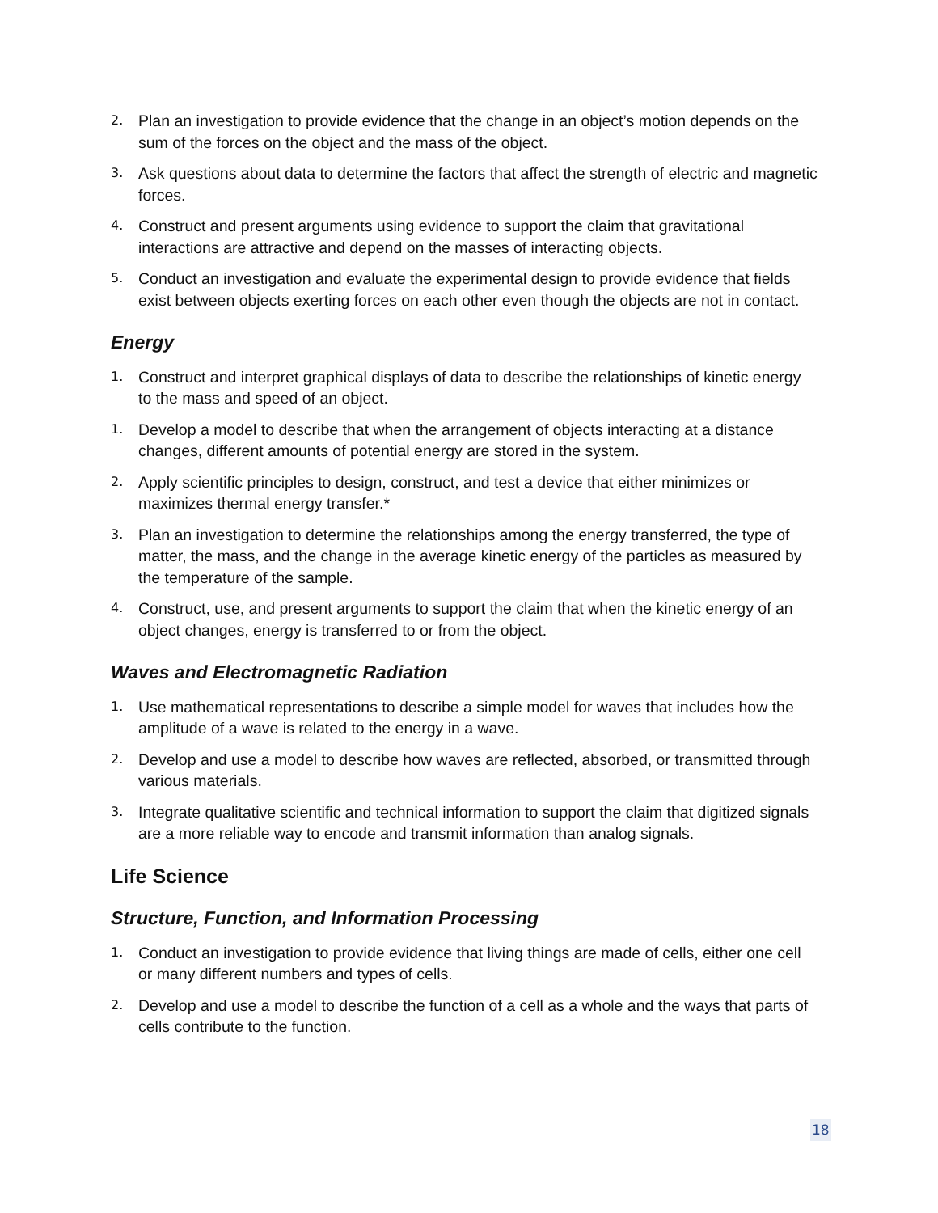2. Plan an investigation to provide evidence that the change in an object’s motion depends on the sum of the forces on the object and the mass of the object.
3. Ask questions about data to determine the factors that affect the strength of electric and magnetic forces.
4. Construct and present arguments using evidence to support the claim that gravitational interactions are attractive and depend on the masses of interacting objects.
5. Conduct an investigation and evaluate the experimental design to provide evidence that fields exist between objects exerting forces on each other even though the objects are not in contact.
Energy
1. Construct and interpret graphical displays of data to describe the relationships of kinetic energy to the mass and speed of an object.
1. Develop a model to describe that when the arrangement of objects interacting at a distance changes, different amounts of potential energy are stored in the system.
2. Apply scientific principles to design, construct, and test a device that either minimizes or maximizes thermal energy transfer.*
3. Plan an investigation to determine the relationships among the energy transferred, the type of matter, the mass, and the change in the average kinetic energy of the particles as measured by the temperature of the sample.
4. Construct, use, and present arguments to support the claim that when the kinetic energy of an object changes, energy is transferred to or from the object.
Waves and Electromagnetic Radiation
1. Use mathematical representations to describe a simple model for waves that includes how the amplitude of a wave is related to the energy in a wave.
2. Develop and use a model to describe how waves are reflected, absorbed, or transmitted through various materials.
3. Integrate qualitative scientific and technical information to support the claim that digitized signals are a more reliable way to encode and transmit information than analog signals.
Life Science
Structure, Function, and Information Processing
1. Conduct an investigation to provide evidence that living things are made of cells, either one cell or many different numbers and types of cells.
2. Develop and use a model to describe the function of a cell as a whole and the ways that parts of cells contribute to the function.
18